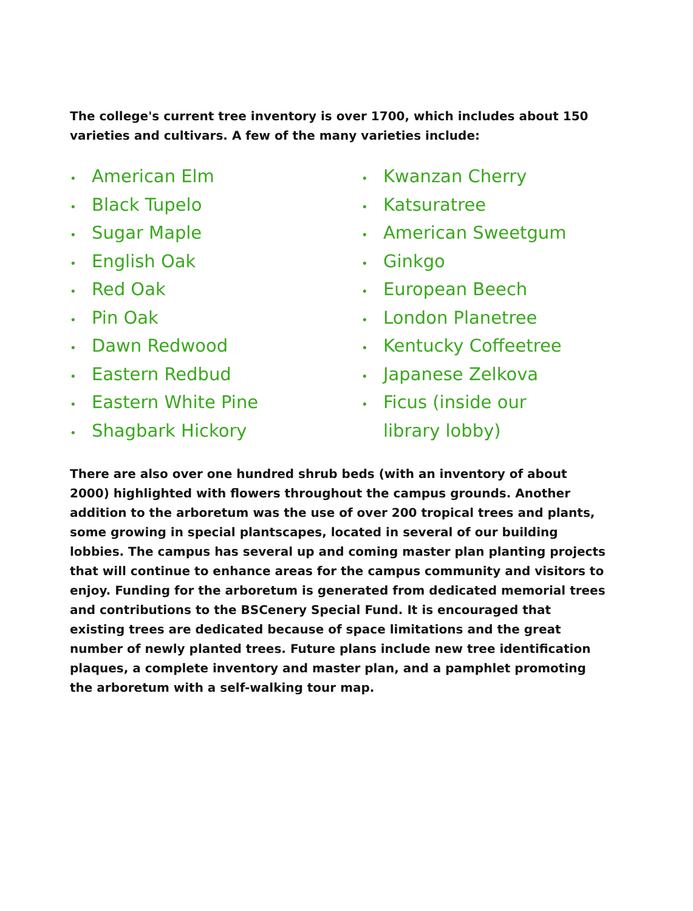The college's current tree inventory is over 1700, which includes about 150 varieties and cultivars. A few of the many varieties include:
• American Elm
• Black Tupelo
• Sugar Maple
• English Oak
• Red Oak
• Pin Oak
• Dawn Redwood
• Eastern Redbud
• Eastern White Pine
• Shagbark Hickory
• Kwanzan Cherry
• Katsuratree
• American Sweetgum
• Ginkgo
• European Beech
• London Planetree
• Kentucky Coffeetree
• Japanese Zelkova
• Ficus (inside our library lobby)
There are also over one hundred shrub beds (with an inventory of about 2000) highlighted with flowers throughout the campus grounds. Another addition to the arboretum was the use of over 200 tropical trees and plants, some growing in special plantscapes, located in several of our building lobbies. The campus has several up and coming master plan planting projects that will continue to enhance areas for the campus community and visitors to enjoy. Funding for the arboretum is generated from dedicated memorial trees and contributions to the BSCenery Special Fund. It is encouraged that existing trees are dedicated because of space limitations and the great number of newly planted trees. Future plans include new tree identification plaques, a complete inventory and master plan, and a pamphlet promoting the arboretum with a self-walking tour map.